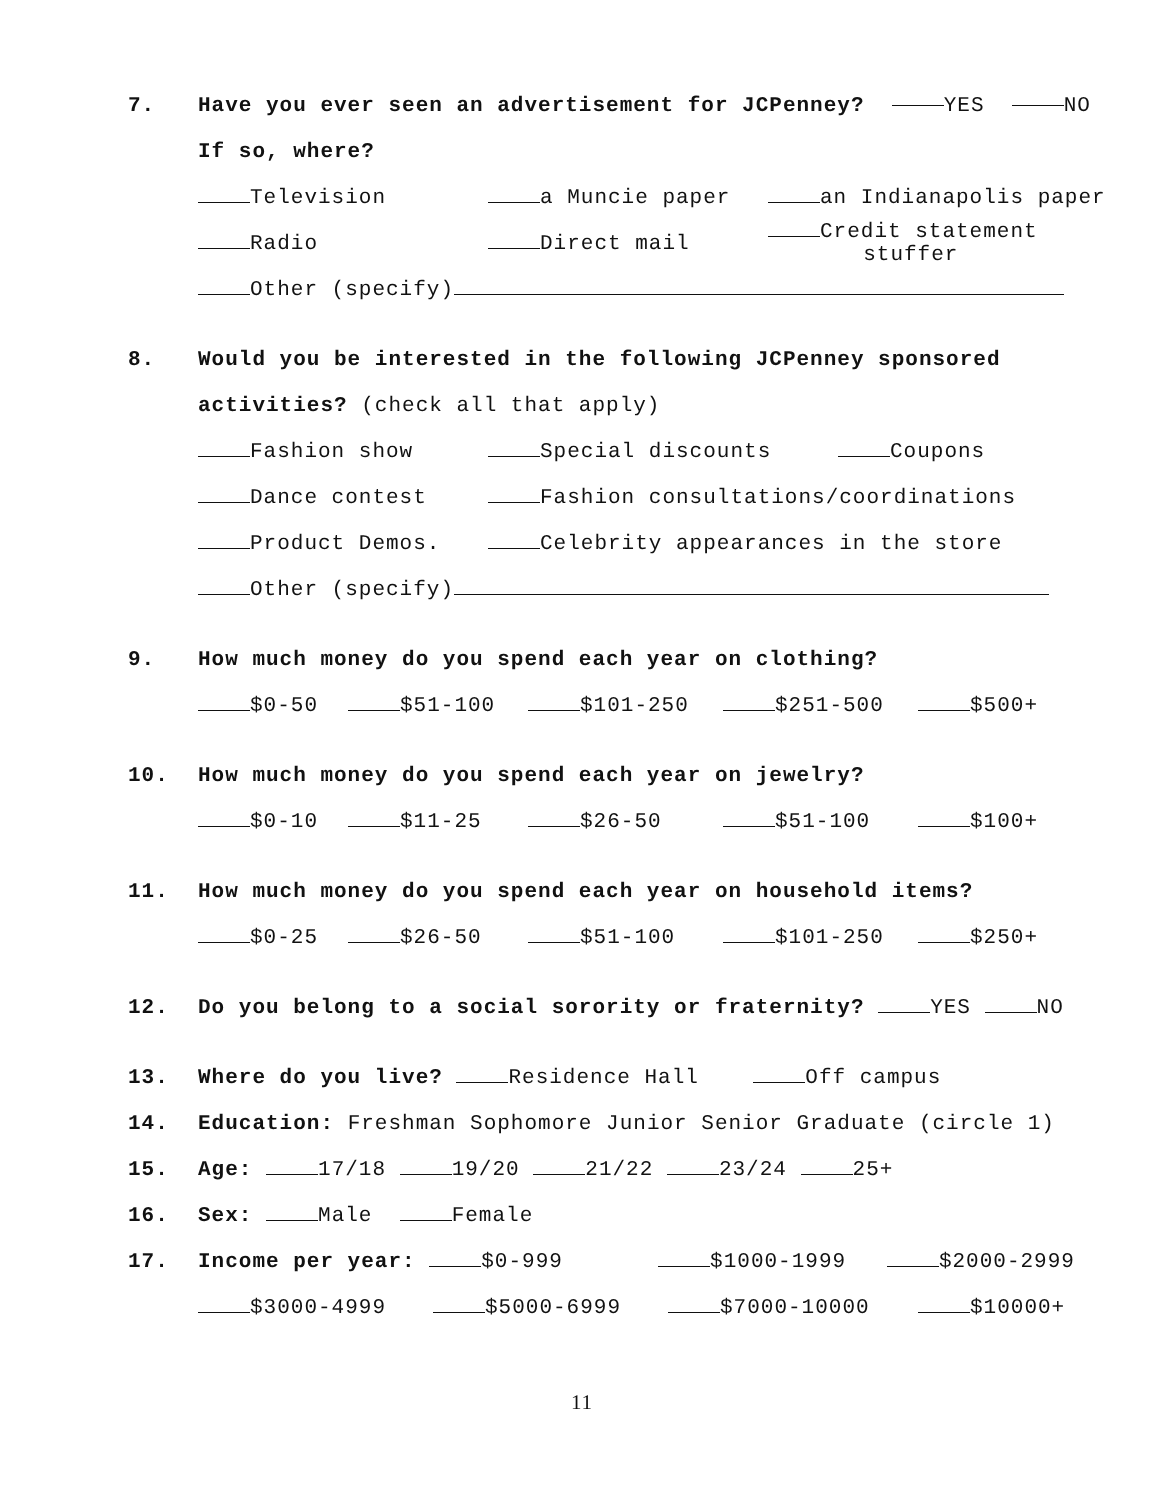7. Have you ever seen an advertisement for JCPenney? YES NO
If so, where?
Television a Muncie paper an Indianapolis paper
Radio Direct mail Credit statement
stuffer
Other (specify)
8. Would you be interested in the following JCPenney sponsored
activities? (check all that apply)
Fashion show Special discounts Coupons
Dance contest Fashion consultations/coordinations
Product Demos. Celebrity appearances in the store
Other (specify)
9. How much money do you spend each year on clothing?
$0-50 $51-100 $101-250 $251-500 $500+
10. How much money do you spend each year on jewelry?
$0-10 $11-25 $26-50 $51-100 $100+
11. How much money do you spend each year on household items?
$0-25 $26-50 $51-100 $101-250 $250+
12. Do you belong to a social sorority or fraternity? YES NO
13. Where do you live? Residence Hall Off campus
14. Education: Freshman Sophomore Junior Senior Graduate (circle 1)
15. Age: 17/18 19/20 21/22 23/24 25+
16. Sex: Male Female
17. Income per year: $0-999 $1000-1999 $2000-2999
$3000-4999 $5000-6999 $7000-10000 $10000+
11